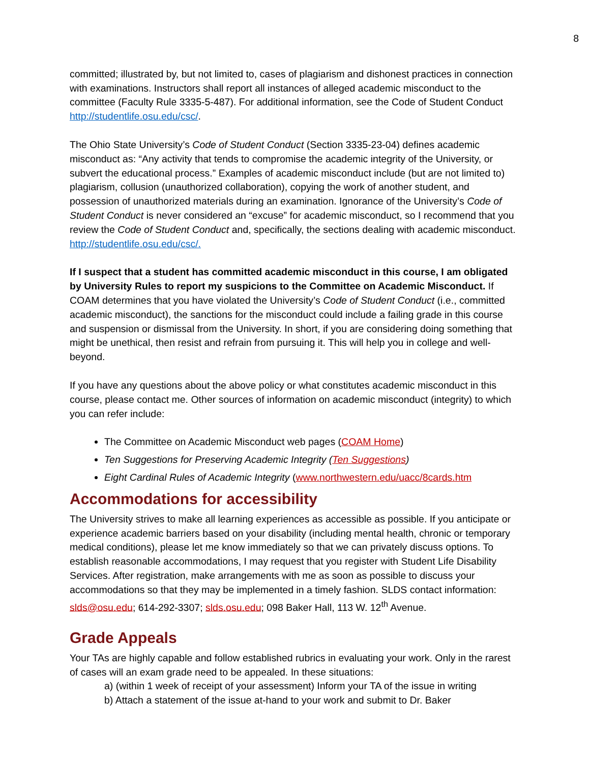8
committed; illustrated by, but not limited to, cases of plagiarism and dishonest practices in connection with examinations. Instructors shall report all instances of alleged academic misconduct to the committee (Faculty Rule 3335-5-487). For additional information, see the Code of Student Conduct http://studentlife.osu.edu/csc/.
The Ohio State University’s Code of Student Conduct (Section 3335-23-04) defines academic misconduct as: “Any activity that tends to compromise the academic integrity of the University, or subvert the educational process.” Examples of academic misconduct include (but are not limited to) plagiarism, collusion (unauthorized collaboration), copying the work of another student, and possession of unauthorized materials during an examination. Ignorance of the University’s Code of Student Conduct is never considered an “excuse” for academic misconduct, so I recommend that you review the Code of Student Conduct and, specifically, the sections dealing with academic misconduct. http://studentlife.osu.edu/csc/.
If I suspect that a student has committed academic misconduct in this course, I am obligated by University Rules to report my suspicions to the Committee on Academic Misconduct. If COAM determines that you have violated the University’s Code of Student Conduct (i.e., committed academic misconduct), the sanctions for the misconduct could include a failing grade in this course and suspension or dismissal from the University. In short, if you are considering doing something that might be unethical, then resist and refrain from pursuing it. This will help you in college and well-beyond.
If you have any questions about the above policy or what constitutes academic misconduct in this course, please contact me. Other sources of information on academic misconduct (integrity) to which you can refer include:
The Committee on Academic Misconduct web pages (COAM Home)
Ten Suggestions for Preserving Academic Integrity (Ten Suggestions)
Eight Cardinal Rules of Academic Integrity (www.northwestern.edu/uacc/8cards.htm
Accommodations for accessibility
The University strives to make all learning experiences as accessible as possible. If you anticipate or experience academic barriers based on your disability (including mental health, chronic or temporary medical conditions), please let me know immediately so that we can privately discuss options. To establish reasonable accommodations, I may request that you register with Student Life Disability Services. After registration, make arrangements with me as soon as possible to discuss your accommodations so that they may be implemented in a timely fashion. SLDS contact information: slds@osu.edu; 614-292-3307; slds.osu.edu; 098 Baker Hall, 113 W. 12<sup>th</sup> Avenue.
Grade Appeals
Your TAs are highly capable and follow established rubrics in evaluating your work. Only in the rarest of cases will an exam grade need to be appealed. In these situations:
a) (within 1 week of receipt of your assessment) Inform your TA of the issue in writing
b) Attach a statement of the issue at-hand to your work and submit to Dr. Baker